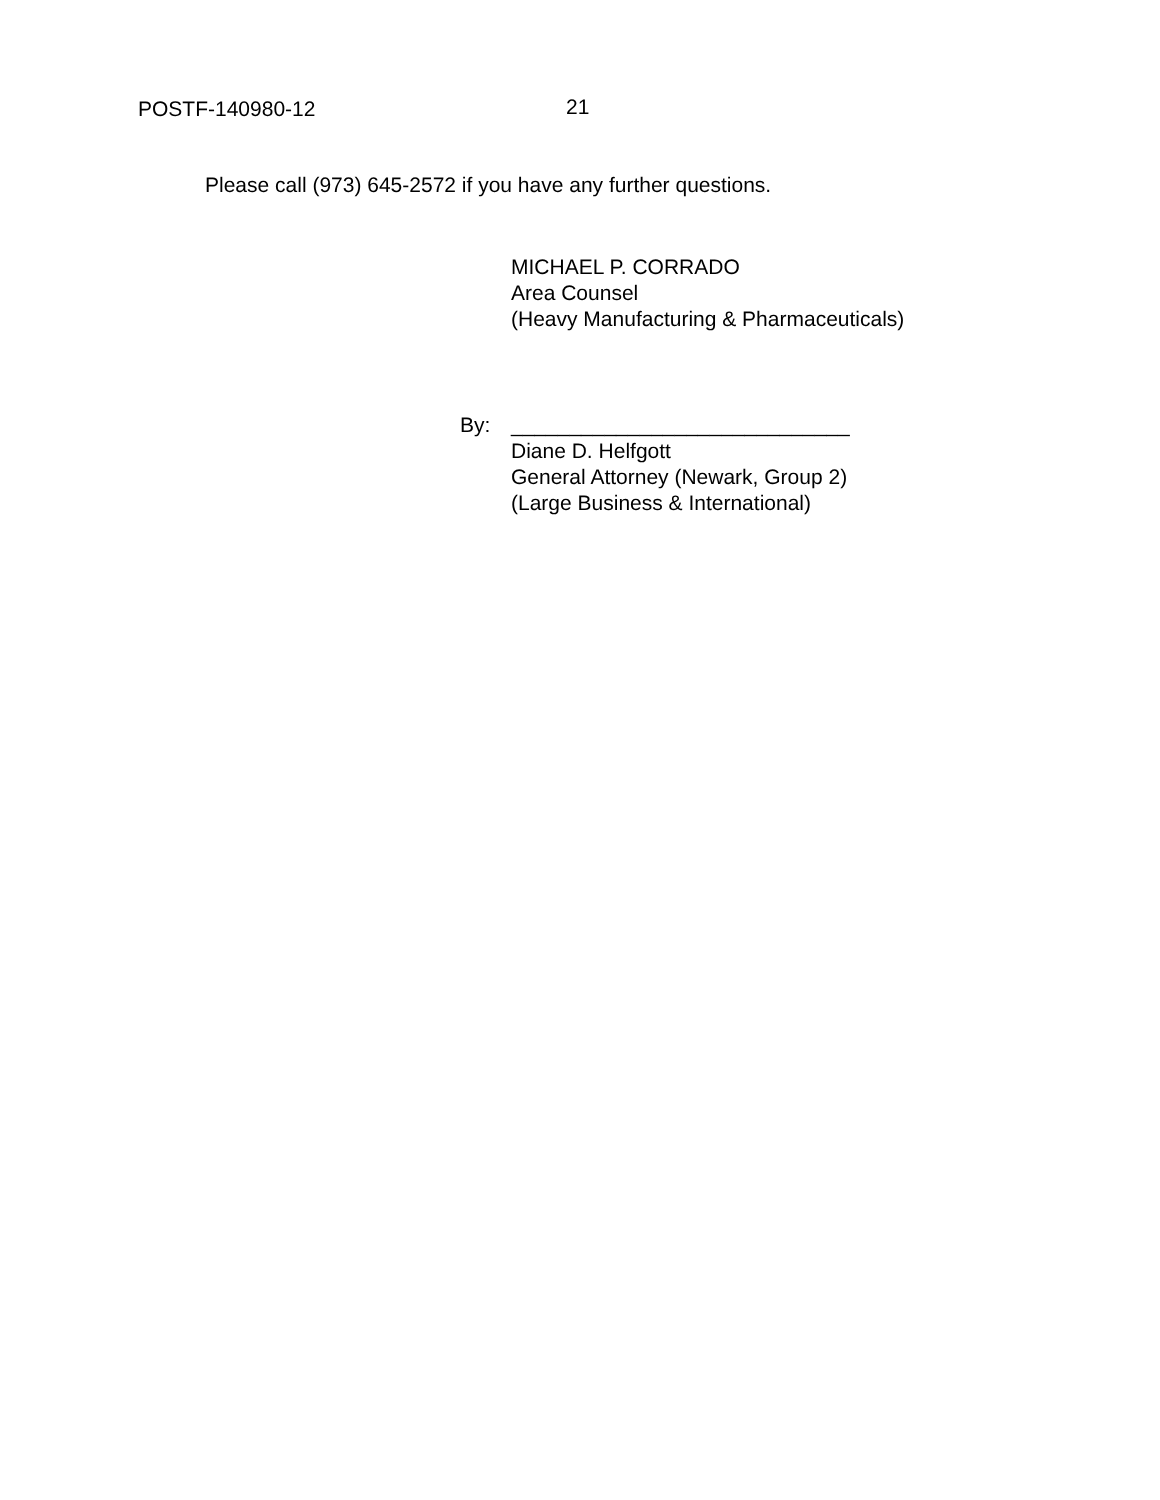POSTF-140980-12 21
Please call (973) 645-2572 if you have any further questions.
MICHAEL P. CORRADO
Area Counsel
(Heavy Manufacturing & Pharmaceuticals)
By: _____________________________
Diane D. Helfgott
General Attorney (Newark, Group 2)
(Large Business & International)